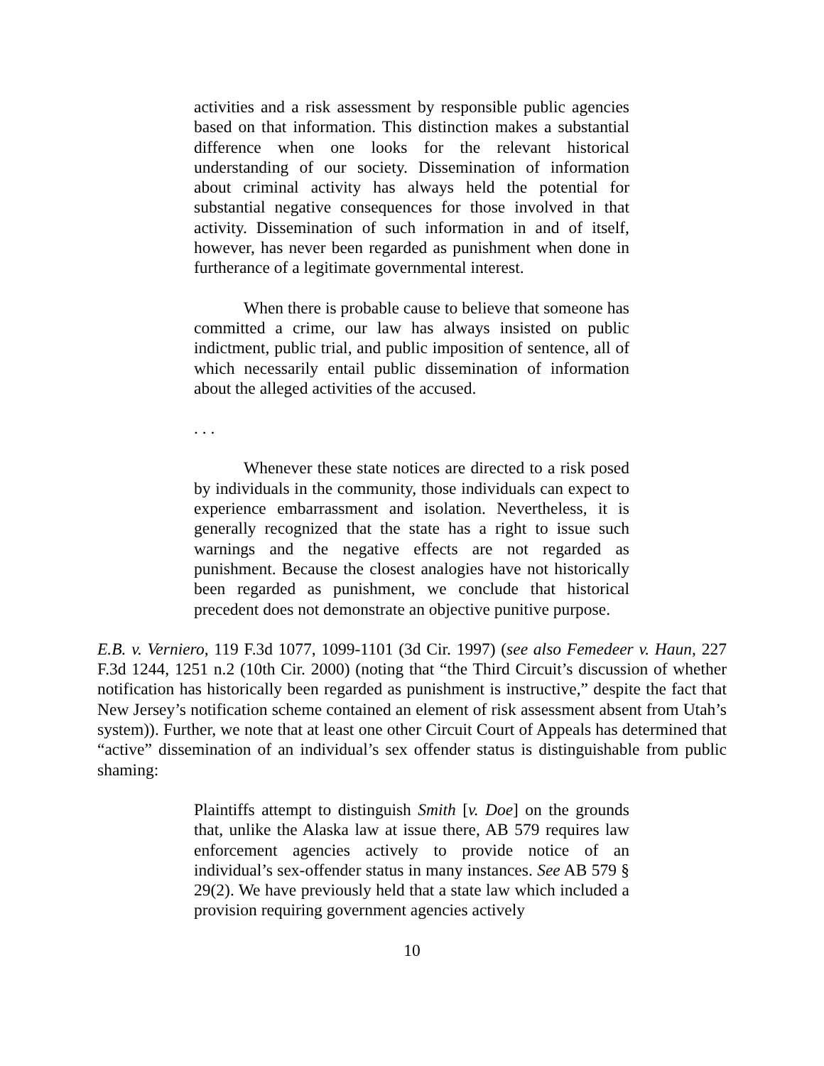activities and a risk assessment by responsible public agencies based on that information. This distinction makes a substantial difference when one looks for the relevant historical understanding of our society. Dissemination of information about criminal activity has always held the potential for substantial negative consequences for those involved in that activity. Dissemination of such information in and of itself, however, has never been regarded as punishment when done in furtherance of a legitimate governmental interest.
When there is probable cause to believe that someone has committed a crime, our law has always insisted on public indictment, public trial, and public imposition of sentence, all of which necessarily entail public dissemination of information about the alleged activities of the accused.
. . .
Whenever these state notices are directed to a risk posed by individuals in the community, those individuals can expect to experience embarrassment and isolation. Nevertheless, it is generally recognized that the state has a right to issue such warnings and the negative effects are not regarded as punishment. Because the closest analogies have not historically been regarded as punishment, we conclude that historical precedent does not demonstrate an objective punitive purpose.
E.B. v. Verniero, 119 F.3d 1077, 1099-1101 (3d Cir. 1997) (see also Femedeer v. Haun, 227 F.3d 1244, 1251 n.2 (10th Cir. 2000) (noting that “the Third Circuit’s discussion of whether notification has historically been regarded as punishment is instructive,” despite the fact that New Jersey’s notification scheme contained an element of risk assessment absent from Utah’s system)). Further, we note that at least one other Circuit Court of Appeals has determined that “active” dissemination of an individual’s sex offender status is distinguishable from public shaming:
Plaintiffs attempt to distinguish Smith [v. Doe] on the grounds that, unlike the Alaska law at issue there, AB 579 requires law enforcement agencies actively to provide notice of an individual’s sex-offender status in many instances. See AB 579 § 29(2). We have previously held that a state law which included a provision requiring government agencies actively
10